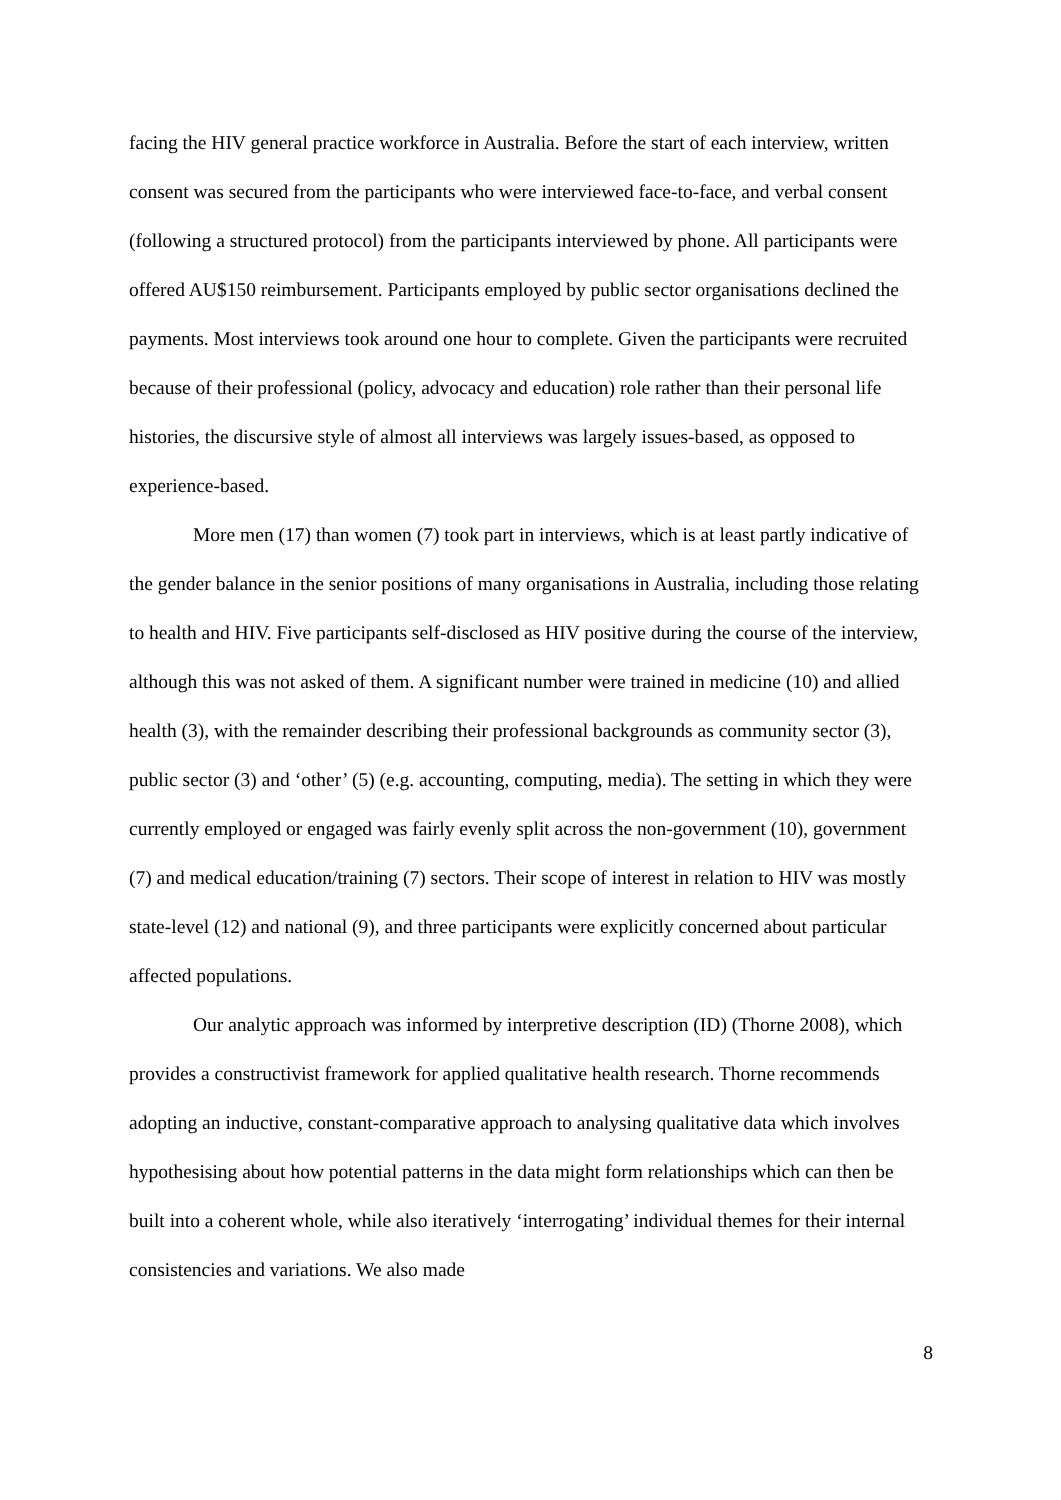facing the HIV general practice workforce in Australia. Before the start of each interview, written consent was secured from the participants who were interviewed face-to-face, and verbal consent (following a structured protocol) from the participants interviewed by phone. All participants were offered AU$150 reimbursement. Participants employed by public sector organisations declined the payments. Most interviews took around one hour to complete. Given the participants were recruited because of their professional (policy, advocacy and education) role rather than their personal life histories, the discursive style of almost all interviews was largely issues-based, as opposed to experience-based.
More men (17) than women (7) took part in interviews, which is at least partly indicative of the gender balance in the senior positions of many organisations in Australia, including those relating to health and HIV. Five participants self-disclosed as HIV positive during the course of the interview, although this was not asked of them. A significant number were trained in medicine (10) and allied health (3), with the remainder describing their professional backgrounds as community sector (3), public sector (3) and ‘other’ (5) (e.g. accounting, computing, media). The setting in which they were currently employed or engaged was fairly evenly split across the non-government (10), government (7) and medical education/training (7) sectors. Their scope of interest in relation to HIV was mostly state-level (12) and national (9), and three participants were explicitly concerned about particular affected populations.
Our analytic approach was informed by interpretive description (ID) (Thorne 2008), which provides a constructivist framework for applied qualitative health research. Thorne recommends adopting an inductive, constant-comparative approach to analysing qualitative data which involves hypothesising about how potential patterns in the data might form relationships which can then be built into a coherent whole, while also iteratively ‘interrogating’ individual themes for their internal consistencies and variations. We also made
8